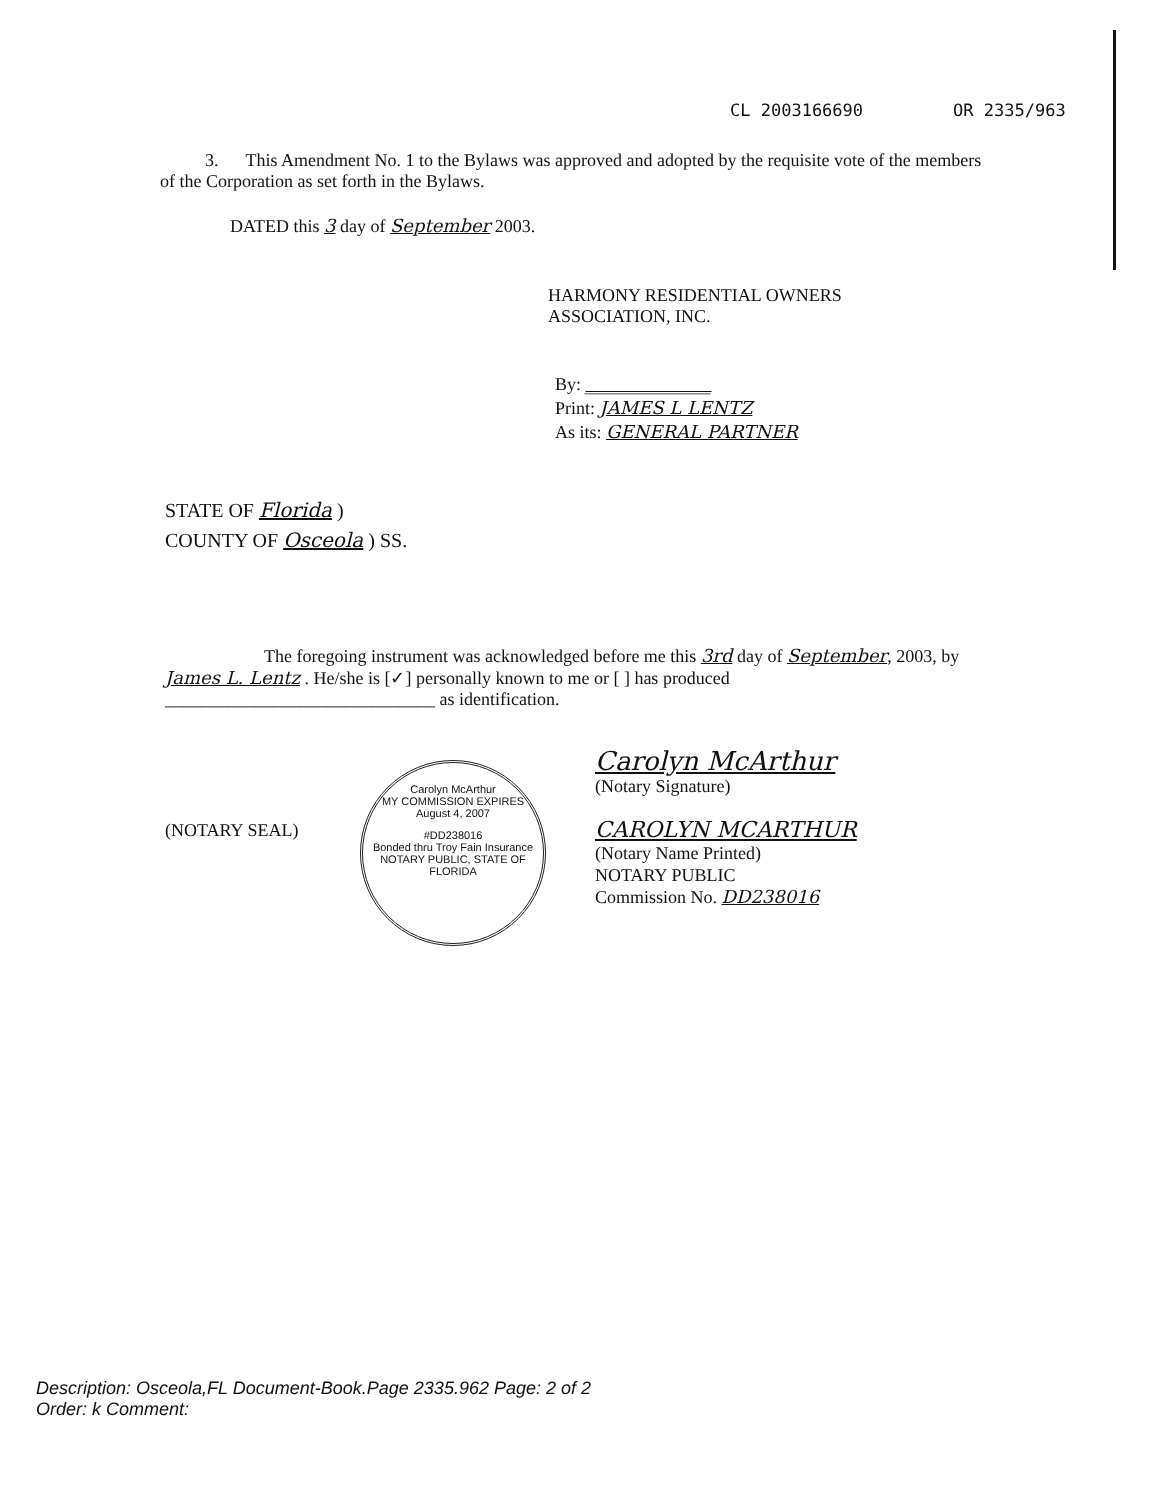CL 2003166690 OR 2335/963
3. This Amendment No. 1 to the Bylaws was approved and adopted by the requisite vote of the members of the Corporation as set forth in the Bylaws.
DATED this 3 day of September 2003.
HARMONY RESIDENTIAL OWNERS
ASSOCIATION, INC.
By: ______________
Print: JAMES L LENTZ
As its: GENERAL PARTNER
STATE OF Florida )
COUNTY OF Osceola ) SS.
The foregoing instrument was acknowledged before me this 3rd day of September, 2003, by James L. Lentz . He/she is [✓] personally known to me or [ ] has produced ______________________________ as identification.
(NOTARY SEAL)
Carolyn McArthur
MY COMMISSION EXPIRES
August 4, 2007
#DD238016
Bonded thru Troy Fain Insurance
NOTARY PUBLIC, STATE OF FLORIDA
Carolyn McArthur
(Notary Signature)
CAROLYN MCARTHUR
(Notary Name Printed)
NOTARY PUBLIC
Commission No. DD238016
Description: Osceola,FL Document-Book.Page 2335.962 Page: 2 of 2
Order: k Comment: